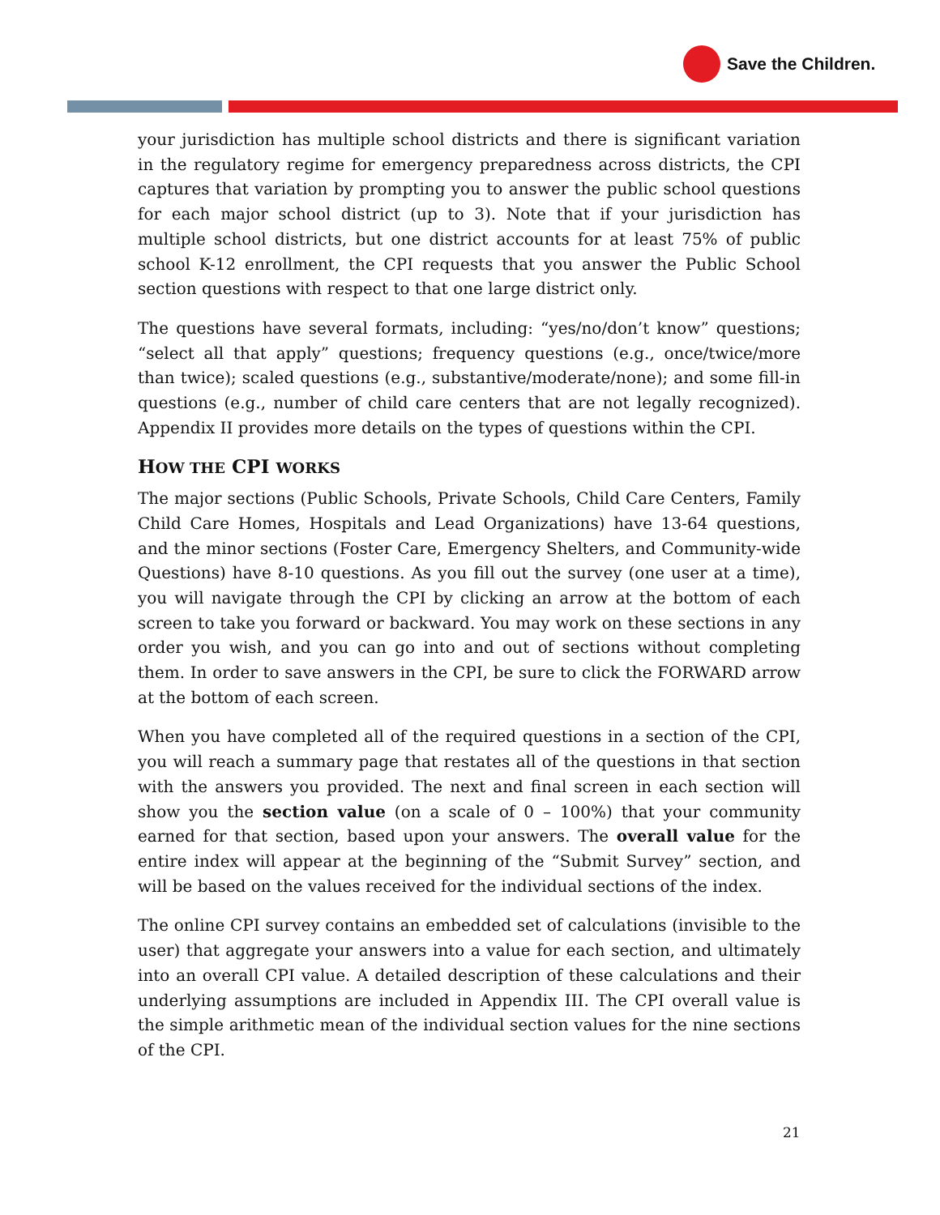Save the Children.
your jurisdiction has multiple school districts and there is significant variation in the regulatory regime for emergency preparedness across districts, the CPI captures that variation by prompting you to answer the public school questions for each major school district (up to 3). Note that if your jurisdiction has multiple school districts, but one district accounts for at least 75% of public school K-12 enrollment, the CPI requests that you answer the Public School section questions with respect to that one large district only.
The questions have several formats, including: “yes/no/don’t know” questions; “select all that apply” questions; frequency questions (e.g., once/twice/more than twice); scaled questions (e.g., substantive/moderate/none); and some fill-in questions (e.g., number of child care centers that are not legally recognized). Appendix II provides more details on the types of questions within the CPI.
HOW THE CPI WORKS
The major sections (Public Schools, Private Schools, Child Care Centers, Family Child Care Homes, Hospitals and Lead Organizations) have 13-64 questions, and the minor sections (Foster Care, Emergency Shelters, and Community-wide Questions) have 8-10 questions. As you fill out the survey (one user at a time), you will navigate through the CPI by clicking an arrow at the bottom of each screen to take you forward or backward. You may work on these sections in any order you wish, and you can go into and out of sections without completing them. In order to save answers in the CPI, be sure to click the FORWARD arrow at the bottom of each screen.
When you have completed all of the required questions in a section of the CPI, you will reach a summary page that restates all of the questions in that section with the answers you provided. The next and final screen in each section will show you the section value (on a scale of 0 – 100%) that your community earned for that section, based upon your answers. The overall value for the entire index will appear at the beginning of the “Submit Survey” section, and will be based on the values received for the individual sections of the index.
The online CPI survey contains an embedded set of calculations (invisible to the user) that aggregate your answers into a value for each section, and ultimately into an overall CPI value. A detailed description of these calculations and their underlying assumptions are included in Appendix III. The CPI overall value is the simple arithmetic mean of the individual section values for the nine sections of the CPI.
21